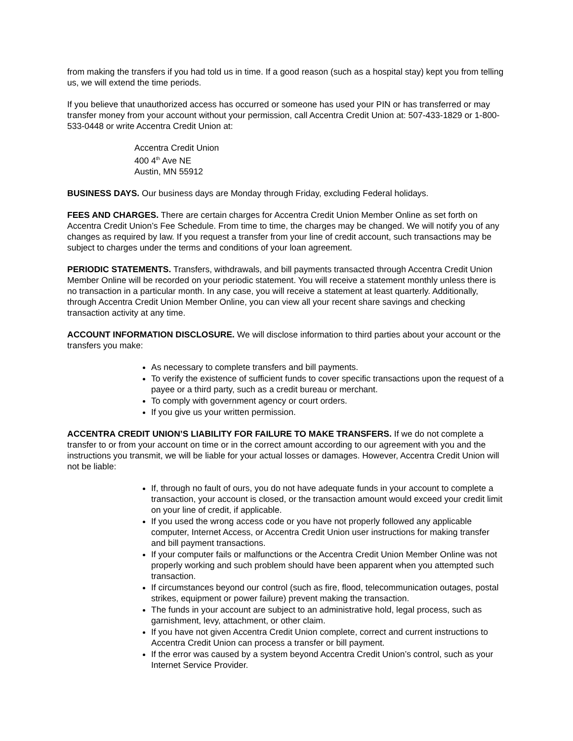from making the transfers if you had told us in time. If a good reason (such as a hospital stay) kept you from telling us, we will extend the time periods.
If you believe that unauthorized access has occurred or someone has used your PIN or has transferred or may transfer money from your account without your permission, call Accentra Credit Union at: 507-433-1829 or 1-800-533-0448 or write Accentra Credit Union at:
Accentra Credit Union
400 4<sup>th</sup> Ave NE
Austin, MN 55912
BUSINESS DAYS. Our business days are Monday through Friday, excluding Federal holidays.
FEES AND CHARGES. There are certain charges for Accentra Credit Union Member Online as set forth on Accentra Credit Union’s Fee Schedule. From time to time, the charges may be changed. We will notify you of any changes as required by law. If you request a transfer from your line of credit account, such transactions may be subject to charges under the terms and conditions of your loan agreement.
PERIODIC STATEMENTS. Transfers, withdrawals, and bill payments transacted through Accentra Credit Union Member Online will be recorded on your periodic statement. You will receive a statement monthly unless there is no transaction in a particular month. In any case, you will receive a statement at least quarterly. Additionally, through Accentra Credit Union Member Online, you can view all your recent share savings and checking transaction activity at any time.
ACCOUNT INFORMATION DISCLOSURE. We will disclose information to third parties about your account or the transfers you make:
As necessary to complete transfers and bill payments.
To verify the existence of sufficient funds to cover specific transactions upon the request of a payee or a third party, such as a credit bureau or merchant.
To comply with government agency or court orders.
If you give us your written permission.
ACCENTRA CREDIT UNION’S LIABILITY FOR FAILURE TO MAKE TRANSFERS. If we do not complete a transfer to or from your account on time or in the correct amount according to our agreement with you and the instructions you transmit, we will be liable for your actual losses or damages. However, Accentra Credit Union will not be liable:
If, through no fault of ours, you do not have adequate funds in your account to complete a transaction, your account is closed, or the transaction amount would exceed your credit limit on your line of credit, if applicable.
If you used the wrong access code or you have not properly followed any applicable computer, Internet Access, or Accentra Credit Union user instructions for making transfer and bill payment transactions.
If your computer fails or malfunctions or the Accentra Credit Union Member Online was not properly working and such problem should have been apparent when you attempted such transaction.
If circumstances beyond our control (such as fire, flood, telecommunication outages, postal strikes, equipment or power failure) prevent making the transaction.
The funds in your account are subject to an administrative hold, legal process, such as garnishment, levy, attachment, or other claim.
If you have not given Accentra Credit Union complete, correct and current instructions to Accentra Credit Union can process a transfer or bill payment.
If the error was caused by a system beyond Accentra Credit Union’s control, such as your Internet Service Provider.